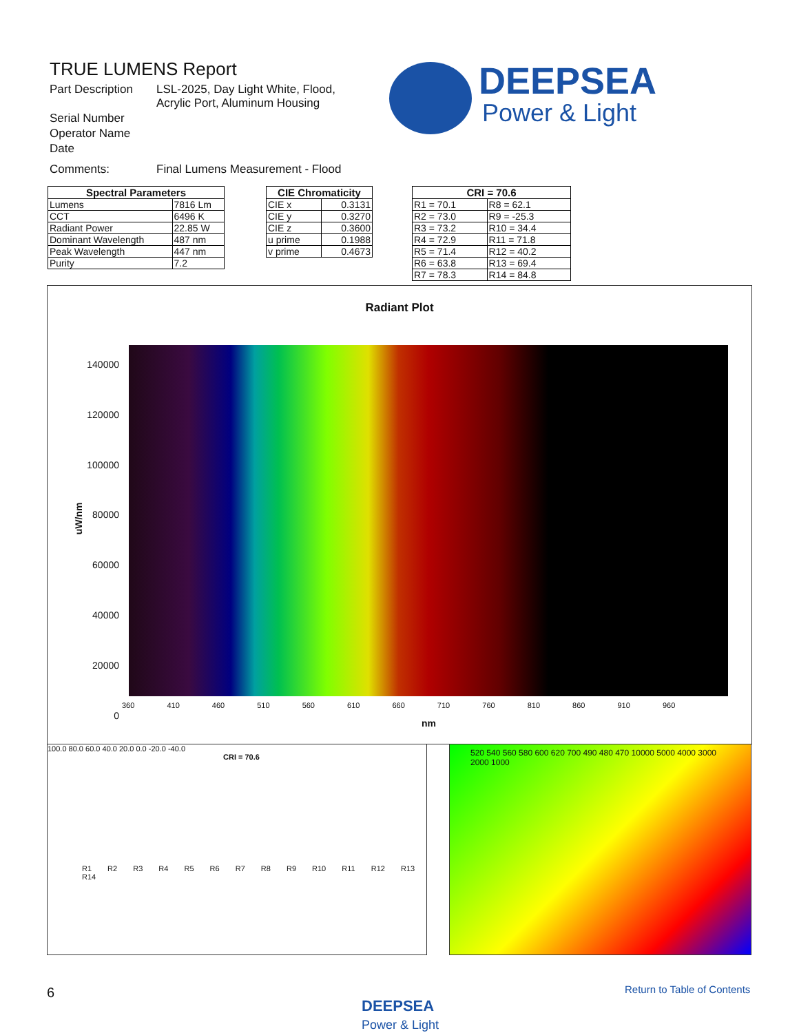TRUE LUMENS Report
Part Description LSL-2025, Day Light White, Flood,
Acrylic Port, Aluminum Housing
Serial Number
Operator Name
Date
Comments: Final Lumens Measurement - Flood
DEEPSEA
Power & Light
| Spectral Parameters | |
| --- | --- |
| Lumens | 7816 Lm |
| CCT | 6496 K |
| Radiant Power | 22.85 W |
| Dominant Wavelength | 487 nm |
| Peak Wavelength | 447 nm |
| Purity | 7.2 |
| CIE Chromaticity | |
| --- | --- |
| CIE x | 0.3131 |
| CIE y | 0.3270 |
| CIE z | 0.3600 |
| u prime | 0.1988 |
| v prime | 0.4673 |
| CRI = 70.6 | |
| --- | --- |
| R1 = 70.1 | R8 = 62.1 |
| R2 = 73.0 | R9 = -25.3 |
| R3 = 73.2 | R10 = 34.4 |
| R4 = 72.9 | R11 = 71.8 |
| R5 = 71.4 | R12 = 40.2 |
| R6 = 63.8 | R13 = 69.4 |
| R7 = 78.3 | R14 = 84.8 |
Radiant Plot
140000
120000
100000
80000
60000
40000
20000
0
uW/nm
360 410 460 510 560 610 660 710 760 810 860 910 960
nm
100.0 80.0 60.0 40.0 20.0 0.0 -20.0 -40.0
CRI = 70.6
R1 R2 R3 R4 R5 R6 R7 R8 R9 R10 R11 R12 R13 R14
520 540 560 580 600 620 700 490 480 470 10000 5000 4000 3000 2000 1000
6
DEEPSEA
Power & Light
Return to Table of Contents